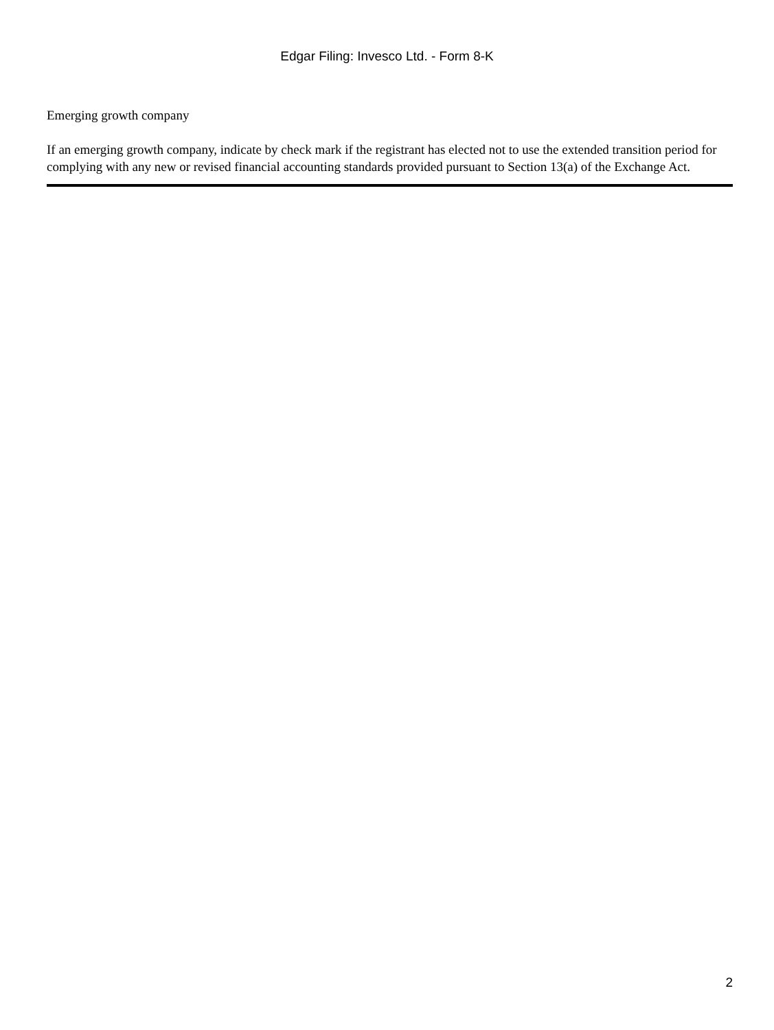Edgar Filing: Invesco Ltd. - Form 8-K
Emerging growth company
If an emerging growth company, indicate by check mark if the registrant has elected not to use the extended transition period for complying with any new or revised financial accounting standards provided pursuant to Section 13(a) of the Exchange Act.
2